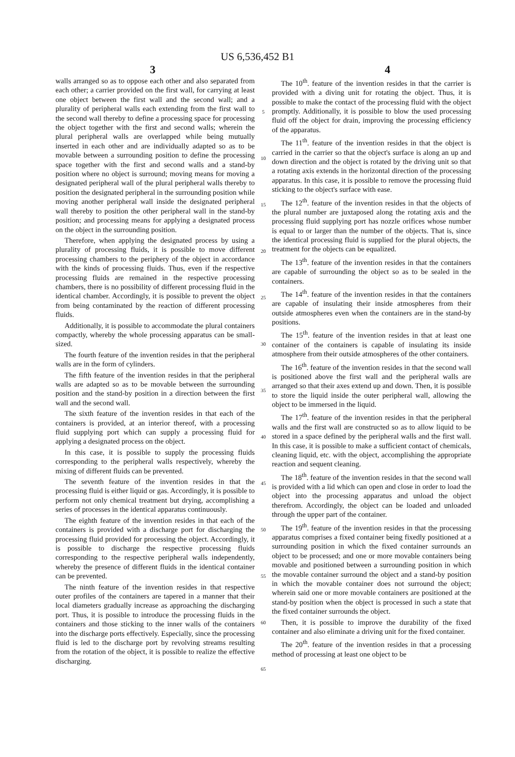US 6,536,452 B1
3 4
walls arranged so as to oppose each other and also separated from each other; a carrier provided on the first wall, for carrying at least one object between the first wall and the second wall; and a plurality of peripheral walls each extending from the first wall to the second wall thereby to define a processing space for processing the object together with the first and second walls; wherein the plural peripheral walls are overlapped while being mutually inserted in each other and are individually adapted so as to be movable between a surrounding position to define the processing space together with the first and second walls and a stand-by position where no object is surround; moving means for moving a designated peripheral wall of the plural peripheral walls thereby to position the designated peripheral in the surrounding position while moving another peripheral wall inside the designated peripheral wall thereby to position the other peripheral wall in the stand-by position; and processing means for applying a designated process on the object in the surrounding position.
Therefore, when applying the designated process by using a plurality of processing fluids, it is possible to move different processing chambers to the periphery of the object in accordance with the kinds of processing fluids. Thus, even if the respective processing fluids are remained in the respective processing chambers, there is no possibility of different processing fluid in the identical chamber. Accordingly, it is possible to prevent the object from being contaminated by the reaction of different processing fluids.
Additionally, it is possible to accommodate the plural containers compactly, whereby the whole processing apparatus can be small-sized.
The fourth feature of the invention resides in that the peripheral walls are in the form of cylinders.
The fifth feature of the invention resides in that the peripheral walls are adapted so as to be movable between the surrounding position and the stand-by position in a direction between the first wall and the second wall.
The sixth feature of the invention resides in that each of the containers is provided, at an interior thereof, with a processing fluid supplying port which can supply a processing fluid for applying a designated process on the object.
In this case, it is possible to supply the processing fluids corresponding to the peripheral walls respectively, whereby the mixing of different fluids can be prevented.
The seventh feature of the invention resides in that the processing fluid is either liquid or gas. Accordingly, it is possible to perform not only chemical treatment but drying, accomplishing a series of processes in the identical apparatus continuously.
The eighth feature of the invention resides in that each of the containers is provided with a discharge port for discharging the processing fluid provided for processing the object. Accordingly, it is possible to discharge the respective processing fluids corresponding to the respective peripheral walls independently, whereby the presence of different fluids in the identical container can be prevented.
The ninth feature of the invention resides in that respective outer profiles of the containers are tapered in a manner that their local diameters gradually increase as approaching the discharging port. Thus, it is possible to introduce the processing fluids in the containers and those sticking to the inner walls of the containers into the discharge ports effectively. Especially, since the processing fluid is led to the discharge port by revolving streams resulting from the rotation of the object, it is possible to realize the effective discharging.
5
10
15
20
25
30
35
40
45
50
55
60
65
The 10<sup>th</sup>. feature of the invention resides in that the carrier is provided with a diving unit for rotating the object. Thus, it is possible to make the contact of the processing fluid with the object promptly. Additionally, it is possible to blow the used processing fluid off the object for drain, improving the processing efficiency of the apparatus.
The 11<sup>th</sup>. feature of the invention resides in that the object is carried in the carrier so that the object's surface is along an up and down direction and the object is rotated by the driving unit so that a rotating axis extends in the horizontal direction of the processing apparatus. In this case, it is possible to remove the processing fluid sticking to the object's surface with ease.
The 12<sup>th</sup>. feature of the invention resides in that the objects of the plural number are juxtaposed along the rotating axis and the processing fluid supplying port has nozzle orifices whose number is equal to or larger than the number of the objects. That is, since the identical processing fluid is supplied for the plural objects, the treatment for the objects can be equalized.
The 13<sup>th</sup>. feature of the invention resides in that the containers are capable of surrounding the object so as to be sealed in the containers.
The 14<sup>th</sup>. feature of the invention resides in that the containers are capable of insulating their inside atmospheres from their outside atmospheres even when the containers are in the stand-by positions.
The 15<sup>th</sup>. feature of the invention resides in that at least one container of the containers is capable of insulating its inside atmosphere from their outside atmospheres of the other containers.
The 16<sup>th</sup>. feature of the invention resides in that the second wall is positioned above the first wall and the peripheral walls are arranged so that their axes extend up and down. Then, it is possible to store the liquid inside the outer peripheral wall, allowing the object to be immersed in the liquid.
The 17<sup>th</sup>. feature of the invention resides in that the peripheral walls and the first wall are constructed so as to allow liquid to be stored in a space defined by the peripheral walls and the first wall. In this case, it is possible to make a sufficient contact of chemicals, cleaning liquid, etc. with the object, accomplishing the appropriate reaction and sequent cleaning.
The 18<sup>th</sup>. feature of the invention resides in that the second wall is provided with a lid which can open and close in order to load the object into the processing apparatus and unload the object therefrom. Accordingly, the object can be loaded and unloaded through the upper part of the container.
The 19<sup>th</sup>. feature of the invention resides in that the processing apparatus comprises a fixed container being fixedly positioned at a surrounding position in which the fixed container surrounds an object to be processed; and one or more movable containers being movable and positioned between a surrounding position in which the movable container surround the object and a stand-by position in which the movable container does not surround the object; wherein said one or more movable containers are positioned at the stand-by position when the object is processed in such a state that the fixed container surrounds the object.
Then, it is possible to improve the durability of the fixed container and also eliminate a driving unit for the fixed container.
The 20<sup>th</sup>. feature of the invention resides in that a processing method of processing at least one object to be